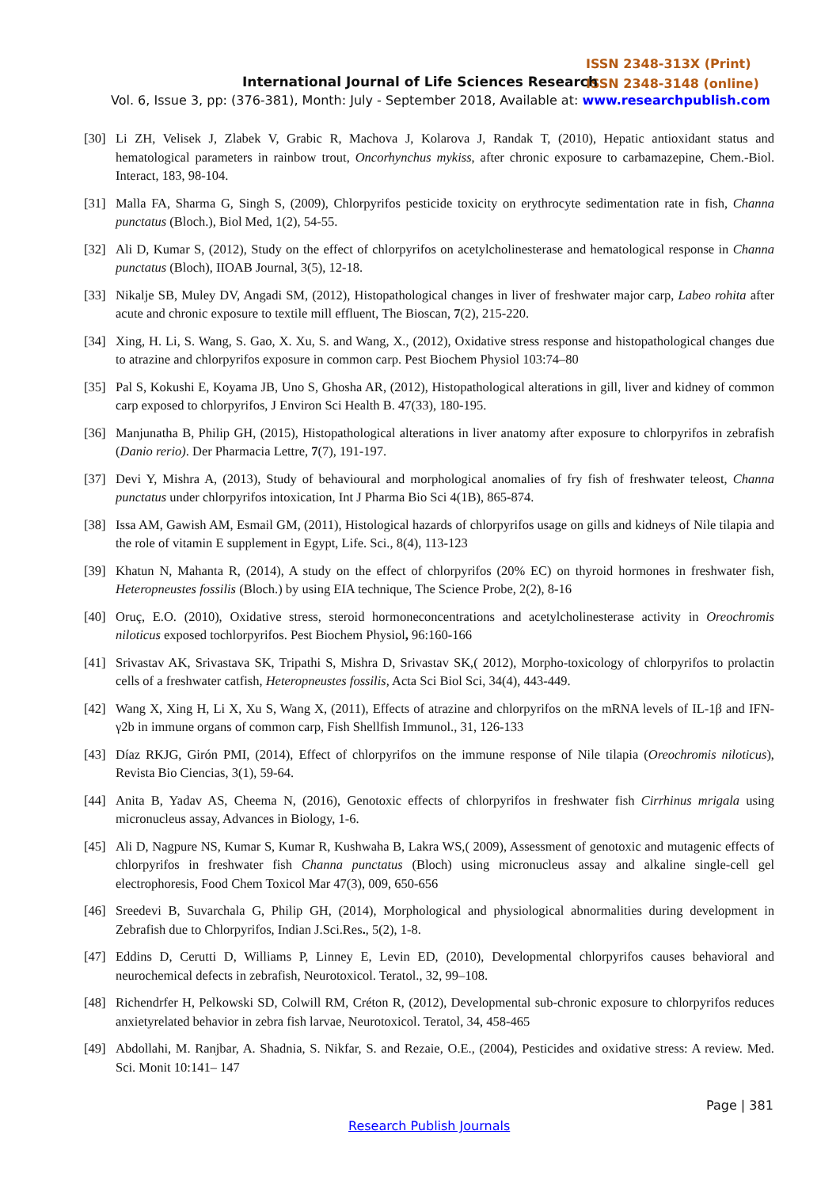ISSN 2348-313X (Print)
ISSN 2348-3148 (online)
International Journal of Life Sciences Research
Vol. 6, Issue 3, pp: (376-381), Month: July - September 2018, Available at: www.researchpublish.com
[30] Li ZH, Velisek J, Zlabek V, Grabic R, Machova J, Kolarova J, Randak T, (2010), Hepatic antioxidant status and hematological parameters in rainbow trout, Oncorhynchus mykiss, after chronic exposure to carbamazepine, Chem.-Biol. Interact, 183, 98-104.
[31] Malla FA, Sharma G, Singh S, (2009), Chlorpyrifos pesticide toxicity on erythrocyte sedimentation rate in fish, Channa punctatus (Bloch.), Biol Med, 1(2), 54-55.
[32] Ali D, Kumar S, (2012), Study on the effect of chlorpyrifos on acetylcholinesterase and hematological response in Channa punctatus (Bloch), IIOAB Journal, 3(5), 12-18.
[33] Nikalje SB, Muley DV, Angadi SM, (2012), Histopathological changes in liver of freshwater major carp, Labeo rohita after acute and chronic exposure to textile mill effluent, The Bioscan, 7(2), 215-220.
[34] Xing, H. Li, S. Wang, S. Gao, X. Xu, S. and Wang, X., (2012), Oxidative stress response and histopathological changes due to atrazine and chlorpyrifos exposure in common carp. Pest Biochem Physiol 103:74–80
[35] Pal S, Kokushi E, Koyama JB, Uno S, Ghosha AR, (2012), Histopathological alterations in gill, liver and kidney of common carp exposed to chlorpyrifos, J Environ Sci Health B. 47(33), 180-195.
[36] Manjunatha B, Philip GH, (2015), Histopathological alterations in liver anatomy after exposure to chlorpyrifos in zebrafish (Danio rerio). Der Pharmacia Lettre, 7(7), 191-197.
[37] Devi Y, Mishra A, (2013), Study of behavioural and morphological anomalies of fry fish of freshwater teleost, Channa punctatus under chlorpyrifos intoxication, Int J Pharma Bio Sci 4(1B), 865-874.
[38] Issa AM, Gawish AM, Esmail GM, (2011), Histological hazards of chlorpyrifos usage on gills and kidneys of Nile tilapia and the role of vitamin E supplement in Egypt, Life. Sci., 8(4), 113-123
[39] Khatun N, Mahanta R, (2014), A study on the effect of chlorpyrifos (20% EC) on thyroid hormones in freshwater fish, Heteropneustes fossilis (Bloch.) by using EIA technique, The Science Probe, 2(2), 8-16
[40] Oruç, E.O. (2010), Oxidative stress, steroid hormoneconcentrations and acetylcholinesterase activity in Oreochromis niloticus exposed tochlorpyrifos. Pest Biochem Physiol, 96:160-166
[41] Srivastav AK, Srivastava SK, Tripathi S, Mishra D, Srivastav SK,( 2012), Morpho-toxicology of chlorpyrifos to prolactin cells of a freshwater catfish, Heteropneustes fossilis, Acta Sci Biol Sci, 34(4), 443-449.
[42] Wang X, Xing H, Li X, Xu S, Wang X, (2011), Effects of atrazine and chlorpyrifos on the mRNA levels of IL-1β and IFN- γ2b in immune organs of common carp, Fish Shellfish Immunol., 31, 126-133
[43] Díaz RKJG, Girón PMI, (2014), Effect of chlorpyrifos on the immune response of Nile tilapia (Oreochromis niloticus), Revista Bio Ciencias, 3(1), 59-64.
[44] Anita B, Yadav AS, Cheema N, (2016), Genotoxic effects of chlorpyrifos in freshwater fish Cirrhinus mrigala using micronucleus assay, Advances in Biology, 1-6.
[45] Ali D, Nagpure NS, Kumar S, Kumar R, Kushwaha B, Lakra WS,( 2009), Assessment of genotoxic and mutagenic effects of chlorpyrifos in freshwater fish Channa punctatus (Bloch) using micronucleus assay and alkaline single-cell gel electrophoresis, Food Chem Toxicol Mar 47(3), 009, 650-656
[46] Sreedevi B, Suvarchala G, Philip GH, (2014), Morphological and physiological abnormalities during development in Zebrafish due to Chlorpyrifos, Indian J.Sci.Res., 5(2), 1-8.
[47] Eddins D, Cerutti D, Williams P, Linney E, Levin ED, (2010), Developmental chlorpyrifos causes behavioral and neurochemical defects in zebrafish, Neurotoxicol. Teratol., 32, 99–108.
[48] Richendrfer H, Pelkowski SD, Colwill RM, Créton R, (2012), Developmental sub-chronic exposure to chlorpyrifos reduces anxietyrelated behavior in zebra fish larvae, Neurotoxicol. Teratol, 34, 458-465
[49] Abdollahi, M. Ranjbar, A. Shadnia, S. Nikfar, S. and Rezaie, O.E., (2004), Pesticides and oxidative stress: A review. Med. Sci. Monit 10:141– 147
Page | 381
Research Publish Journals